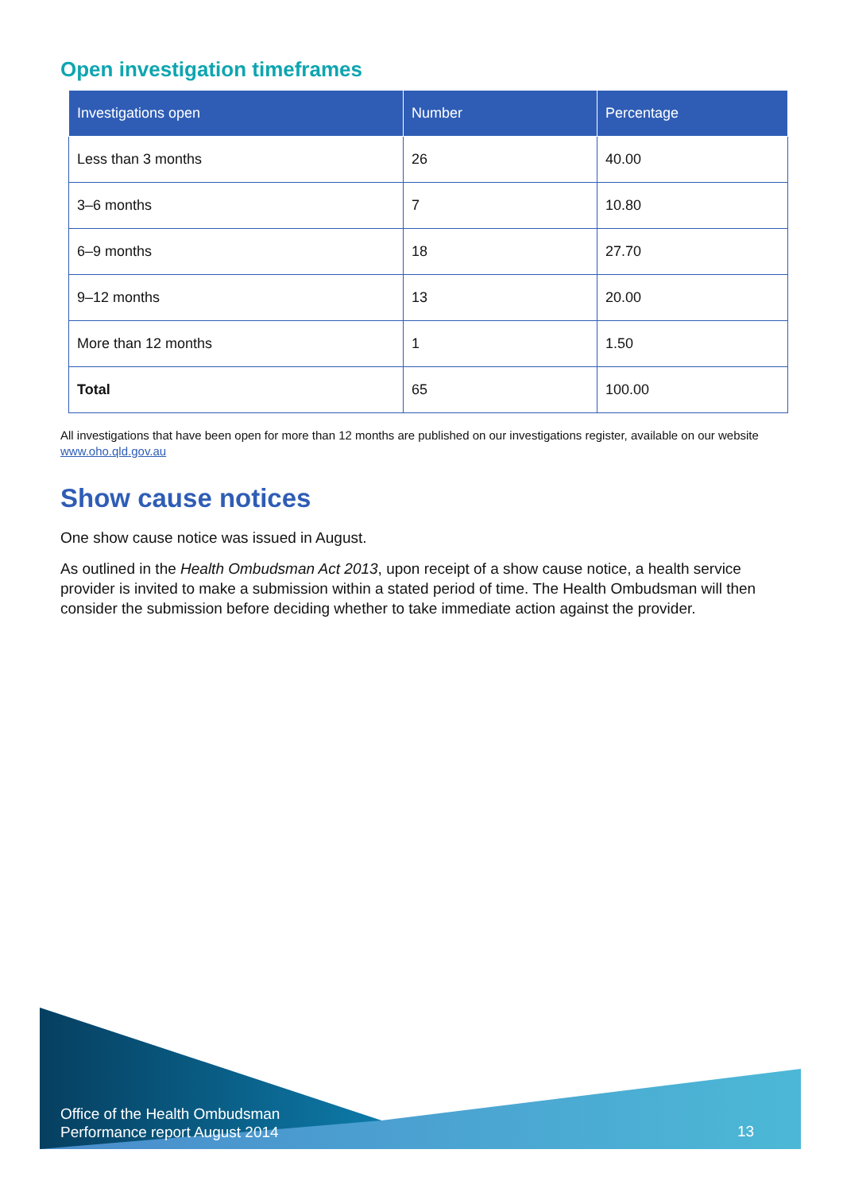Open investigation timeframes
| Investigations open | Number | Percentage |
| --- | --- | --- |
| Less than 3 months | 26 | 40.00 |
| 3–6 months | 7 | 10.80 |
| 6–9 months | 18 | 27.70 |
| 9–12 months | 13 | 20.00 |
| More than 12 months | 1 | 1.50 |
| Total | 65 | 100.00 |
All investigations that have been open for more than 12 months are published on our investigations register, available on our website www.oho.qld.gov.au
Show cause notices
One show cause notice was issued in August.
As outlined in the Health Ombudsman Act 2013, upon receipt of a show cause notice, a health service provider is invited to make a submission within a stated period of time. The Health Ombudsman will then consider the submission before deciding whether to take immediate action against the provider.
Office of the Health Ombudsman
Performance report August 2014
13